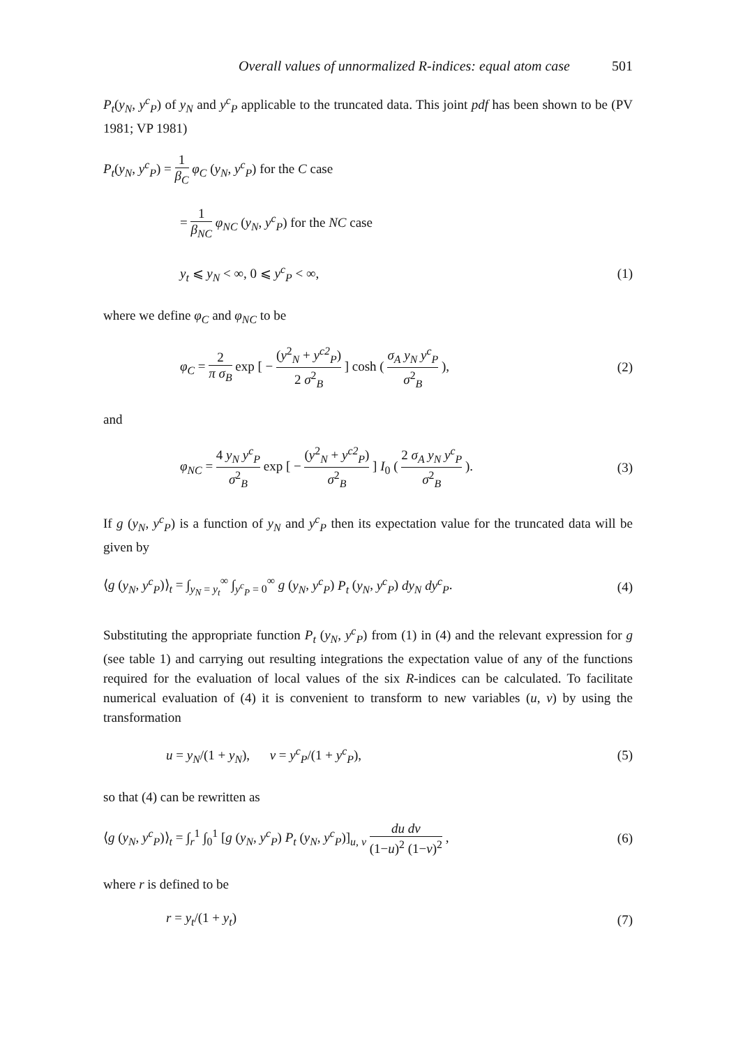Overall values of unnormalized R-indices: equal atom case 501
P<sub>t</sub>(y<sub>N</sub>, y<sup>c</sup><sub>P</sub>) of y<sub>N</sub> and y<sup>c</sup><sub>P</sub> applicable to the truncated data. This joint pdf has been shown to be (PV 1981; VP 1981)
P<sub>t</sub>(y<sub>N</sub>, y<sup>c</sup><sub>P</sub>) = 1 β<sub>C</sub> φ<sub>C</sub> (y<sub>N</sub>, y<sup>c</sup><sub>P</sub>) for the C case
= 1 β<sub>NC</sub> φ<sub>NC</sub> (y<sub>N</sub>, y<sup>c</sup><sub>P</sub>) for the NC case
y<sub>t</sub> ⩽ y<sub>N</sub> < ∞, 0 ⩽ y<sup>c</sup><sub>P</sub> < ∞, (1)
where we define φ<sub>C</sub> and φ<sub>NC</sub> to be
φ<sub>C</sub> = 2 π σ<sub>B</sub> exp [ − (y<sup>2</sup><sub>N</sub> + y<sup>c2</sup><sub>P</sub>) 2 σ<sup>2</sup><sub>B</sub> ] cosh ( σ<sub>A</sub> y<sub>N</sub> y<sup>c</sup><sub>P</sub> σ<sup>2</sup><sub>B</sub> ),
(2)
and
φ<sub>NC</sub> = 4 y<sub>N</sub> y<sup>c</sup><sub>P</sub> σ<sup>2</sup><sub>B</sub> exp [ − (y<sup>2</sup><sub>N</sub> + y<sup>c2</sup><sub>P</sub>) σ<sup>2</sup><sub>B</sub> ] I<sub>0</sub> ( 2 σ<sub>A</sub> y<sub>N</sub> y<sup>c</sup><sub>P</sub> σ<sup>2</sup><sub>B</sub> ).
(3)
If g (y<sub>N</sub>, y<sup>c</sup><sub>P</sub>) is a function of y<sub>N</sub> and y<sup>c</sup><sub>P</sub> then its expectation value for the truncated data will be given by
⟨g (y<sub>N</sub>, y<sup>c</sup><sub>P</sub>)⟩<sub>t</sub> = ∫<sub>y<sub>N</sub> = y<sub>t</sub></sub><sup>∞</sup> ∫<sub>y<sup>c</sup><sub>P</sub> = 0</sub><sup>∞</sup> g (y<sub>N</sub>, y<sup>c</sup><sub>P</sub>) P<sub>t</sub> (y<sub>N</sub>, y<sup>c</sup><sub>P</sub>) dy<sub>N</sub> dy<sup>c</sup><sub>P</sub>.
(4)
Substituting the appropriate function P<sub>t</sub> (y<sub>N</sub>, y<sup>c</sup><sub>P</sub>) from (1) in (4) and the relevant expression for g (see table 1) and carrying out resulting integrations the expectation value of any of the functions required for the evaluation of local values of the six R-indices can be calculated. To facilitate numerical evaluation of (4) it is convenient to transform to new variables (u, v) by using the transformation
u = y<sub>N</sub>/(1 + y<sub>N</sub>), v = y<sup>c</sup><sub>P</sub>/(1 + y<sup>c</sup><sub>P</sub>),
(5)
so that (4) can be rewritten as
⟨g (y<sub>N</sub>, y<sup>c</sup><sub>P</sub>)⟩<sub>t</sub> = ∫<sub>r</sub><sup>1</sup> ∫<sub>0</sub><sup>1</sup> [g (y<sub>N</sub>, y<sup>c</sup><sub>P</sub>) P<sub>t</sub> (y<sub>N</sub>, y<sup>c</sup><sub>P</sub>)]<sub>u, v</sub> du dv (1−u)<sup>2</sup> (1−v)<sup>2</sup> ,
(6)
where r is defined to be
r = y<sub>t</sub>/(1 + y<sub>t</sub>) (7)